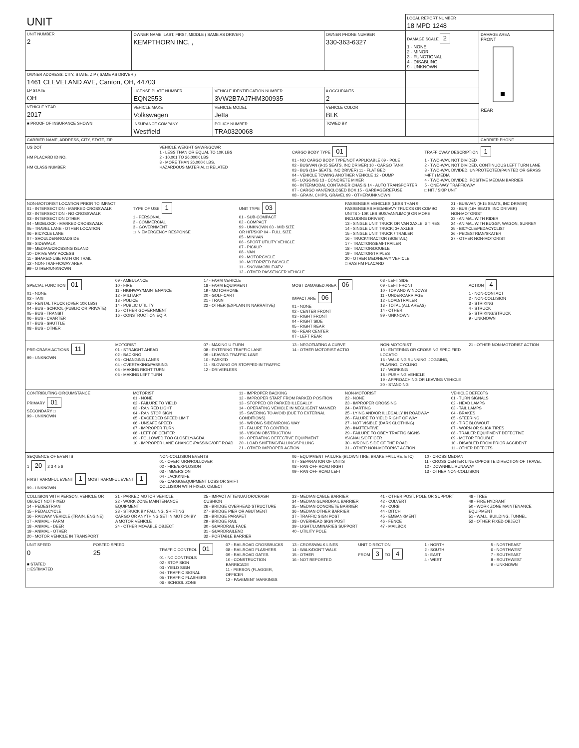| UNIT | | | | LOCAL REPORT NUMBER 18 MPD 1248 | |
| UNIT NUMBER 2 | OWNER NAME: LAST, FIRST, MIDDLE ( SAME AS DRIVER ) KEMPTHORN INC, , | | OWNER PHONE NUMBER 330-363-6327 | DAMAGE SCALE 2 1 - NONE 2 - MINOR 3 - FUNCTIONAL 4 - DISABLING 9 - UNKNOWN | DAMAGE AREA FRONT REAR |
| OWNER ADDRESS: CITY, STATE, ZIP ( SAME AS DRIVER ) 1461 CLEVELAND AVE, Canton, OH, 44703 | | | | | |
| LP STATE OH | LICENSE PLATE NUMBER EQN2553 | VEHICLE IDENTIFICATION NUMBER 3VW2B7AJ7HM300935 | # OCCUPANTS 2 | | |
| VEHICLE YEAR 2017 | VEHICLE MAKE Volkswagen | VEHICLE MODEL Jetta | VEHICLE COLOR BLK | | |
| ■ PROOF OF INSURANCE SHOWN | INSURANCE COMPANY Westfield | POLICY NUMBER TRA0320068 | TOWED BY | | |
| CARRIER NAME, ADDRESS, CITY, STATE, ZIP | | | | | CARRIER PHONE |
US DOT
HM PLACARD ID NO.
HM CLASS NUMBER
VEHICLE WEIGHT GVWR/GCWR
1 - LESS THAN OR EQUAL TO 10K LBS
2 - 10,001 TO 26,000K LBS
3 - MORE THAN 26,000K LBS.
HAZARDOUS MATERIAL □ RELATED
CARGO BODY TYPE 01
01 - NO CARGO BODY TYPE/NOT APPLICABLE 09 - POLE
02 - BUS/VAN (9-15 SEATS, INC DRIVER) 10 - CARGO TANK
03 - BUS (16+ SEATS, INC DRIVER) 11 - FLAT BED
04 - VEHICLE TOWING ANOTHER VEHICLE 12 - DUMP
05 - LOGGING 13 - CONCRETE MIXER
06 - INTERMODAL CONTAINER CHASIS 14 - AUTO TRANSPORTER
07 - CARGO VAN/ENCLOSED BOX 15 - GARBAGE/REFUSE
08 - GRAIN, CHIPS, GRAVEL 99 - OTHER/UNKNOWN
TRAFFICWAY DESCRIPTION 1
1 - TWO-WAY, NOT DIVIDED
2 - TWO-WAY, NOT DIVIDED, CONTINUOUS LEFT TURN LANE
3 - TWO-WAY, DIVIDED, UNPROTECTED(PAINTED OR GRASS >4FT.) MEDIA
4 - TWO-WAY, DIVIDED, POSITIVE MEDIAN BARRIER
5 - ONE-WAY TRAFFICWAY
□ HIT / SKIP UNIT
NON-MOTORIST LOCATION PRIOR TO IMPACT
01 - INTERSECTION - MARKED CROSSWALK
02 - INTERSECTION - NO CROSSWALK
03 - INTERSECTION OTHER
04 - MIDBLOCK - MARKED CROSSWALK
05 - TRAVEL LANE - OTHER LOCATION
06 - BICYCLE LANE
07 - SHOULDER/ROADSIDE
08 - SIDEWALK
09 - MEDIAN/CROSSING ISLAND
10 - DRIVE WAY ACCESS
11 - SHARED-USE PATH OR TRAIL
12 - NON-TRAFFICWAY AREA
99 - OTHER/UNKNOWN
TYPE OF USE 1
1 - PERSONAL
2 - COMMERCIAL
3 - GOVERNMENT
□ IN EMERGENCY RESPONSE
UNIT TYPE 03
01 - SUB-COMPACT
02 - COMPACT
99 - UNKNOWN 03 - MID SIZE
OR HIT/SKIP 04 - FULL SIZE
05 - MINIVAN
06 - SPORT UTILITY VEHICLE
07 - PICKUP
08 - VAN
09 - MOTORCYCLE
10 - MOTORIZED BICYCLE
11 - SNOWMOBILE/ATV
12 - OTHER PASSENGER VEHICLE
PASSENGER VEHICLES (LESS THAN 9 PASSENGERS MED/HEAVY TRUCKS OR COMBO UNITS > 10K LBS BUS/VAN/LIMO(9 OR MORE INCLUDING DRIVER)
13 - SINGLE UNIT TRUCK OR VAN 2AXLE, 6 TIRES
14 - SINGLE UNIT TRUCK; 3+ AXLES
15 - SINGLE UNIT TRUCK / TRAILER
16 - TRUCK/TRACTOR (BOBTAIL)
17 - TRACTOR/SEMI-TRAILER
18 - TRACTOR/DOUBLE
19 - TRACTOR/TRIPLES
20 - OTHER MED/HEAVY VEHICLE
□ HAS HM PLACARD
21 - BUS/VAN (9-15 SEATS, INC DRIVER)
22 - BUS (16+ SEATS, INC DRIVER)
NON-MOTORIST
23 - ANIMAL WITH RIDER
24 - ANIMAL WITH BUGGY, WAGON, SURREY
25 - BICYCLE/PEDACYCLIST
26 - PEDESTRIAN/SKATER
27 - OTHER NON-MOTORIST
SPECIAL FUNCTION 01
01 - NONE
02 - TAXI
03 - RENTAL TRUCK (OVER 10K LBS)
04 - BUS - SCHOOL (PUBLIC OR PRIVATE)
05 - BUS - TRANSIT
06 - BUS - CHARTER
07 - BUS - SHUTTLE
08 - BUS - OTHER
09 - AMBULANCE
10 - FIRE
11 - HIGHWAY/MAINTENANCE
12 - MILITARY
13 - POLICE
14 - PUBLIC UTILITY
15 - OTHER GOVERNMENT
16 - CONSTRUCTION EQIP.
17 - FARM VEHICLE
18 - FARM EQUIPMENT
19 - MOTORHOME
20 - GOLF CART
21 - TRAIN
22 - OTHER (EXPLAIN IN NARRATIVE)
MOST DAMAGED AREA 06
IMPACT ARE 06
01 - NONE
02 - CENTER FRONT
03 - RIGHT FRONT
04 - RIGHT SIDE
05 - RIGHT REAR
06 - REAR CENTER
07 - LEFT REAR
08 - LEFT SIDE
09 - LEFT FRONT
10 - TOP AND WINDOWS
11 - UNDERCARRIAGE
12 - LOAD/TRAILER
13 - TOTAL (ALL AREAS)
14 - OTHER
99 - UNKNOWN
ACTION 4
1 - NON-CONTACT
2 - NON-COLLISION
3 - STRIKING
4 - STRUCK
5 - STRIKING/STRUCK
9 - UNKNOWN
PRE-CRASH ACTIONS 11
99 - UNKNOWN
MOTORIST
01 - STRAIGHT AHEAD
02 - BACKING
03 - CHANGING LANES
04 - OVERTAKING/PASSING
05 - MAKING RIGHT TURN
06 - MAKING LEFT TURN
07 - MAKING U-TURN
08 - ENTERING TRAFFIC LANE
09 - LEAVING TRAFFIC LANE
10 - PARKED
11 - SLOWING OR STOPPED IN TRAFFIC
12 - DRIVERLESS
13 - NEGOTIATING A CURVE
14 - OTHER MOTORIST ACTIO
NON-MOTORIST
15 - ENTERING OR CROSSING SPECIFIED LOCATIO
16 - WALKING,RUNNING, JOGGING, PLAYING, CYCLING
17 - WORKING
18 - PUSHING VEHICLE
19 - APPROACHING OR LEAVING VEHICLE
20 - STANDING
21 - OTHER NON-MOTORIST ACTION
CONTRIBUTING CIRCUMSTANCE
PRIMARY 01
SECONDARY □
99 - UNKNOWN
MOTORIST
01 - NONE
02 - FAILURE TO YIELD
03 - RAN RED LIGHT
04 - RAN STOP SIGN
05 - EXCEEDED SPEED LIMIT
06 - UNSAFE SPEED
07 - IMPROPER TURN
08 - LEFT OF CENTER
09 - FOLLOWED TOO CLOSELY/ACDA
10 - IMPROPER LANE CHANGE /PASSING/OFF ROAD
11 - IMPROPER BACKING
12 - IMPROPER START FROM PARKED POSITION
13 - STOPPED OR PARKED ILLEGALLY
14 - OPERATING VEHICLE IN NEGLIGENT MANNER
15 - SWERING TO AVOID (DUE TO EXTERNAL CONDITIONS)
16 - WRONG SIDE/WRONG WAY
17 - FALURE TO CONTROL
18 - VISION OBSTRUCTION
19 - OPERATING DEFECTIVE EQUIPMENT
20 - LOAD SHIFTING/FALLING/SPILLING
21 - OTHER IMPROPER ACTION
NON-MOTORIST
22 - NONE
23 - IMPROPER CROSSING
24 - DARTING
25 - LYING AND/OR ILLEGALLY IN ROADWAY
26 - FALURE TO YIELD RIGHT OF WAY
27 - NOT VISIBLE (DARK CLOTHING)
28 - INATTENTIVE
29 - FAILURE TO OBEY TRAFFIC SIGNS /SIGNALS/OFFICER
30 - WRONG SIDE OF THE ROAD
31 - OTHER NON-MOTORIST ACTION
VEHICLE DEFECTS
01 - TURN SIGNALS
02 - HEAD LAMPS
03 - TAIL LAMPS
04 - BRAKES
05 - STEERING
06 - TIRE BLOWOUT
07 - WORN OR SLICK TIRES
08 - TRAILER EQUIPMENT DEFECTIVE
09 - MOTOR TROUBLE
10 - DISABLED FROM PRIOR ACCIDENT
11 - OTHER DEFECTS
SEQUENCE OF EVENTS
1 20 2 3 4 5 6
FIRST HARMFUL EVENT 1 MOST HARMFUL EVENT 1
99 - UNKNOWN
NON-COLLISION EVENTS
01 - OVERTURN/ROLLOVER
02 - FIRE/EXPLOSION
03 - IMMERSION
04 - JACKKNIFE
05 - CARGO/EQUIPMENT LOSS OR SHIFT
COLLISION WITH FIXED, OBJECT
06 - EQUIPMENT FAILURE (BLOWN TIRE, BRAKE FAILURE, ETC)
07 - SEPARATION OF UNITS
08 - RAN OFF ROAD RIGHT
09 - RAN OFF ROAD LEFT
10 - CROSS MEDIAN
11 - CROSS CENTER LINE OPPOSITE DIRECTION OF TRAVEL
12 - DOWNHILL RUNAWAY
13 - OTHER NON-COLLISION
COLLISION WITH PERSON, VEHICLE OR OBJECT NOT FIXED
14 - PEDESTRIAN
15 - PEDALCYCLE
16 - RAILWAY VEHICLE (TRAIN, ENGINE)
17 - ANIMAL - FARM
18 - ANIMAL - DEER
19 - ANIMAL - OTHER
20 - MOTOR VEHICLE IN TRANSPORT
21 - PARKED MOTOR VEHICLE
22 - WORK ZONE MAINTENANCE EQUIPMENT
23 - STRUCK BY FALLING, SHIFTING CARGO OR ANYTHING SET IN MOTION BY A MOTOR VEHICLE
24 - OTHER MOVABLE OBJECT
25 - IMPACT ATTENUATOR/CRASH CUSHION
26 - BRIDGE OVERHEAD STRUCTURE
27 - BRIDGE PIER OR ABUTMENT
28 - BRIDGE PARAPET
29 - BRIDGE RAIL
30 - GUARDRAIL FACE
31 - GUARDRAILEND
32 - PORTABLE BARRIER
33 - MEDIAN CABLE BARRIER
34 - MEDIAN GUARDRAIL BARRIER
35 - MEDIAN CONCRETE BARRIER
36 - MEDIAN OTHER BARRIER
37 - TRAFFIC SIGN POST
38 - OVERHEAD SIGN POST
39 - LIGHT/LUMINARIES SUPPORT
40 - UTILITY POLE
41 - OTHER POST, POLE OR SUPPORT
42 - CULVERT
43 - CURB
44 - DITCH
45 - EMBANKMENT
46 - FENCE
47 - MAILBOX
48 - TREE
49 - FIRE HYDRANT
50 - WORK ZONE MAINTENANCE EQUIPMENT
51 - WALL, BUILDING, TUNNEL
52 - OTHER FIXED OBJECT
UNIT SPEED
0
■ STATED
□ ESTIMATED
POSTED SPEED
25
TRAFFIC CONTROL 01
01 - NO CONTROLS
02 - STOP SIGN
03 - YIELD SIGN
04 - TRAFFIC SIGNAL
05 - TRAFFIC FLASHERS
06 - SCHOOL ZONE
07 - RAILROAD CROSSBUCKS
08 - RAILROAD FLASHERS
09 - RAILROAD GATES
10 - CONSTRUCTION BARRICADE
11 - PERSON (FLAGGER, OFFICER
12 - PAVEMENT MARKINGS
13 - CROSSWALK LINES
14 - WALK/DON'T WALK
15 - OTHER
16 - NOT REPORTED
UNIT DIRECTION
FROM 3 TO 4
1 - NORTH
2 - SOUTH
3 - EAST
4 - WEST
5 - NORTHEAST
6 - NORTHWEST
7 - SOUTHEAST
8 - SOUTHWEST
9 - UNKNOWN